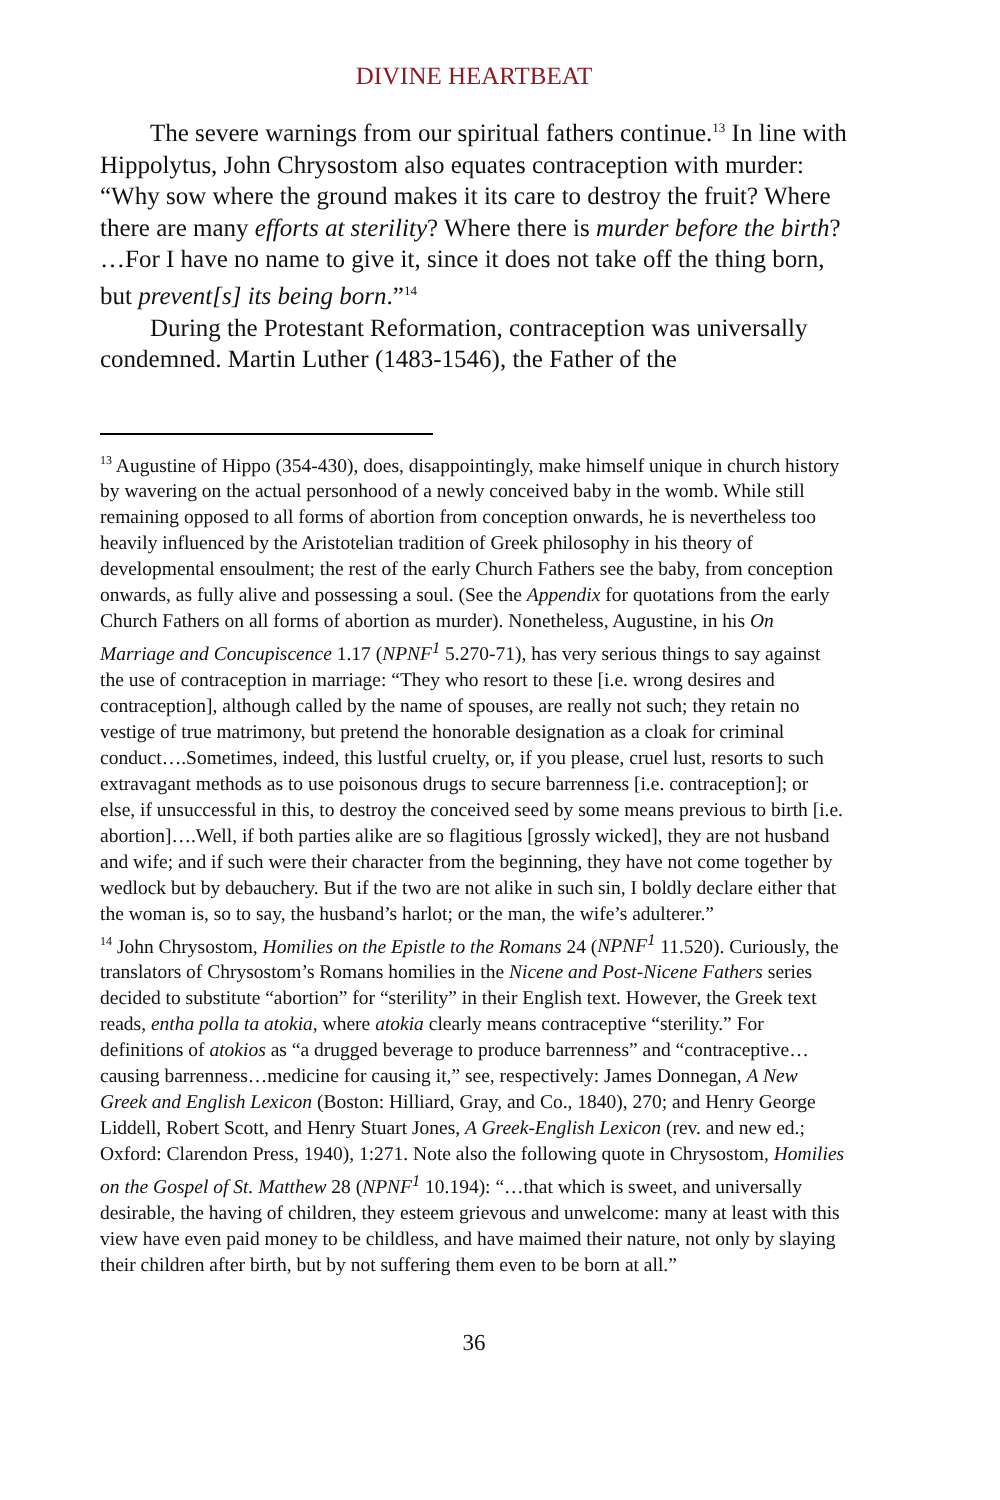DIVINE HEARTBEAT
The severe warnings from our spiritual fathers continue.<sup>13</sup> In line with Hippolytus, John Chrysostom also equates contraception with murder: “Why sow where the ground makes it its care to destroy the fruit? Where there are many efforts at sterility? Where there is murder before the birth? …For I have no name to give it, since it does not take off the thing born, but prevent[s] its being born.”<sup>14</sup>
During the Protestant Reformation, contraception was universally condemned. Martin Luther (1483-1546), the Father of the
<sup>13</sup> Augustine of Hippo (354-430), does, disappointingly, make himself unique in church history by wavering on the actual personhood of a newly conceived baby in the womb. While still remaining opposed to all forms of abortion from conception onwards, he is nevertheless too heavily influenced by the Aristotelian tradition of Greek philosophy in his theory of developmental ensoulment; the rest of the early Church Fathers see the baby, from conception onwards, as fully alive and possessing a soul. (See the Appendix for quotations from the early Church Fathers on all forms of abortion as murder). Nonetheless, Augustine, in his On Marriage and Concupiscence 1.17 (NPNF<sup>1</sup> 5.270-71), has very serious things to say against the use of contraception in marriage: “They who resort to these [i.e. wrong desires and contraception], although called by the name of spouses, are really not such; they retain no vestige of true matrimony, but pretend the honorable designation as a cloak for criminal conduct….Sometimes, indeed, this lustful cruelty, or, if you please, cruel lust, resorts to such extravagant methods as to use poisonous drugs to secure barrenness [i.e. contraception]; or else, if unsuccessful in this, to destroy the conceived seed by some means previous to birth [i.e. abortion]….Well, if both parties alike are so flagitious [grossly wicked], they are not husband and wife; and if such were their character from the beginning, they have not come together by wedlock but by debauchery. But if the two are not alike in such sin, I boldly declare either that the woman is, so to say, the husband’s harlot; or the man, the wife’s adulterer.”
<sup>14</sup> John Chrysostom, Homilies on the Epistle to the Romans 24 (NPNF<sup>1</sup> 11.520). Curiously, the translators of Chrysostom’s Romans homilies in the Nicene and Post-Nicene Fathers series decided to substitute “abortion” for “sterility” in their English text. However, the Greek text reads, entha polla ta atokia, where atokia clearly means contraceptive “sterility.” For definitions of atokios as “a drugged beverage to produce barrenness” and “contraceptive…causing barrenness…medicine for causing it,” see, respectively: James Donnegan, A New Greek and English Lexicon (Boston: Hilliard, Gray, and Co., 1840), 270; and Henry George Liddell, Robert Scott, and Henry Stuart Jones, A Greek-English Lexicon (rev. and new ed.; Oxford: Clarendon Press, 1940), 1:271. Note also the following quote in Chrysostom, Homilies on the Gospel of St. Matthew 28 (NPNF<sup>1</sup> 10.194): “…that which is sweet, and universally desirable, the having of children, they esteem grievous and unwelcome: many at least with this view have even paid money to be childless, and have maimed their nature, not only by slaying their children after birth, but by not suffering them even to be born at all.”
36